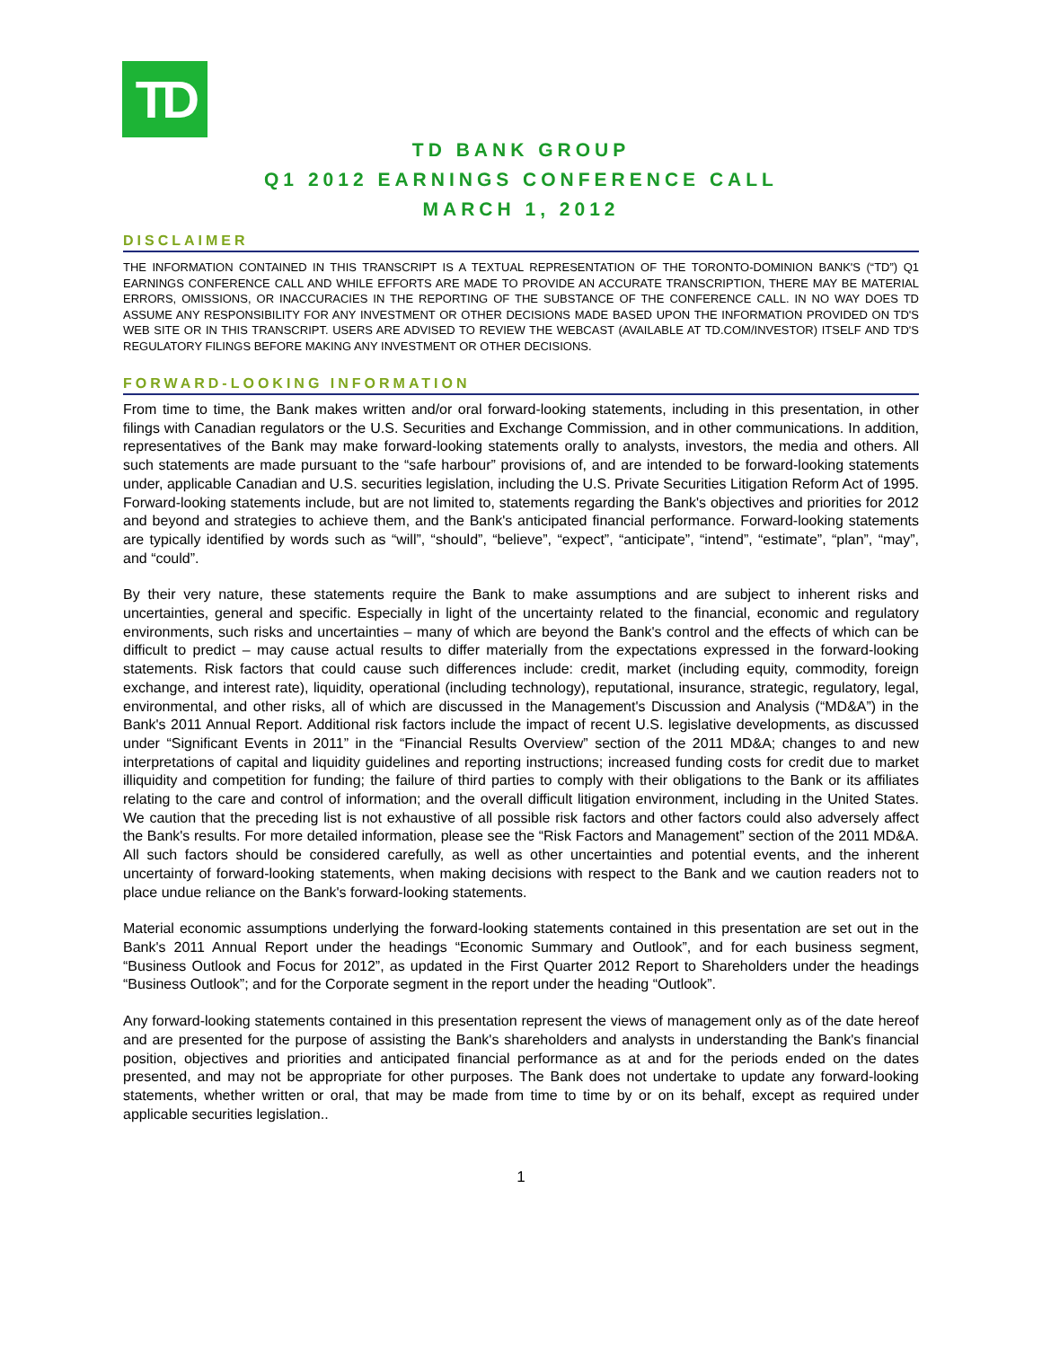TD
TD BANK GROUP
Q1 2012 EARNINGS CONFERENCE CALL
MARCH 1, 2012
DISCLAIMER
THE INFORMATION CONTAINED IN THIS TRANSCRIPT IS A TEXTUAL REPRESENTATION OF THE TORONTO-DOMINION BANK'S (“TD”) Q1 EARNINGS CONFERENCE CALL AND WHILE EFFORTS ARE MADE TO PROVIDE AN ACCURATE TRANSCRIPTION, THERE MAY BE MATERIAL ERRORS, OMISSIONS, OR INACCURACIES IN THE REPORTING OF THE SUBSTANCE OF THE CONFERENCE CALL. IN NO WAY DOES TD ASSUME ANY RESPONSIBILITY FOR ANY INVESTMENT OR OTHER DECISIONS MADE BASED UPON THE INFORMATION PROVIDED ON TD'S WEB SITE OR IN THIS TRANSCRIPT. USERS ARE ADVISED TO REVIEW THE WEBCAST (AVAILABLE AT TD.COM/INVESTOR) ITSELF AND TD'S REGULATORY FILINGS BEFORE MAKING ANY INVESTMENT OR OTHER DECISIONS.
FORWARD-LOOKING INFORMATION
From time to time, the Bank makes written and/or oral forward-looking statements, including in this presentation, in other filings with Canadian regulators or the U.S. Securities and Exchange Commission, and in other communications. In addition, representatives of the Bank may make forward-looking statements orally to analysts, investors, the media and others. All such statements are made pursuant to the “safe harbour” provisions of, and are intended to be forward-looking statements under, applicable Canadian and U.S. securities legislation, including the U.S. Private Securities Litigation Reform Act of 1995. Forward-looking statements include, but are not limited to, statements regarding the Bank's objectives and priorities for 2012 and beyond and strategies to achieve them, and the Bank's anticipated financial performance. Forward-looking statements are typically identified by words such as “will”, “should”, “believe”, “expect”, “anticipate”, “intend”, “estimate”, “plan”, “may”, and “could”.
By their very nature, these statements require the Bank to make assumptions and are subject to inherent risks and uncertainties, general and specific. Especially in light of the uncertainty related to the financial, economic and regulatory environments, such risks and uncertainties – many of which are beyond the Bank's control and the effects of which can be difficult to predict – may cause actual results to differ materially from the expectations expressed in the forward-looking statements. Risk factors that could cause such differences include: credit, market (including equity, commodity, foreign exchange, and interest rate), liquidity, operational (including technology), reputational, insurance, strategic, regulatory, legal, environmental, and other risks, all of which are discussed in the Management's Discussion and Analysis (“MD&A”) in the Bank's 2011 Annual Report. Additional risk factors include the impact of recent U.S. legislative developments, as discussed under “Significant Events in 2011” in the “Financial Results Overview” section of the 2011 MD&A; changes to and new interpretations of capital and liquidity guidelines and reporting instructions; increased funding costs for credit due to market illiquidity and competition for funding; the failure of third parties to comply with their obligations to the Bank or its affiliates relating to the care and control of information; and the overall difficult litigation environment, including in the United States. We caution that the preceding list is not exhaustive of all possible risk factors and other factors could also adversely affect the Bank's results. For more detailed information, please see the “Risk Factors and Management” section of the 2011 MD&A. All such factors should be considered carefully, as well as other uncertainties and potential events, and the inherent uncertainty of forward-looking statements, when making decisions with respect to the Bank and we caution readers not to place undue reliance on the Bank's forward-looking statements.
Material economic assumptions underlying the forward-looking statements contained in this presentation are set out in the Bank's 2011 Annual Report under the headings “Economic Summary and Outlook”, and for each business segment, “Business Outlook and Focus for 2012”, as updated in the First Quarter 2012 Report to Shareholders under the headings “Business Outlook”; and for the Corporate segment in the report under the heading “Outlook”.
Any forward-looking statements contained in this presentation represent the views of management only as of the date hereof and are presented for the purpose of assisting the Bank's shareholders and analysts in understanding the Bank's financial position, objectives and priorities and anticipated financial performance as at and for the periods ended on the dates presented, and may not be appropriate for other purposes. The Bank does not undertake to update any forward-looking statements, whether written or oral, that may be made from time to time by or on its behalf, except as required under applicable securities legislation..
1